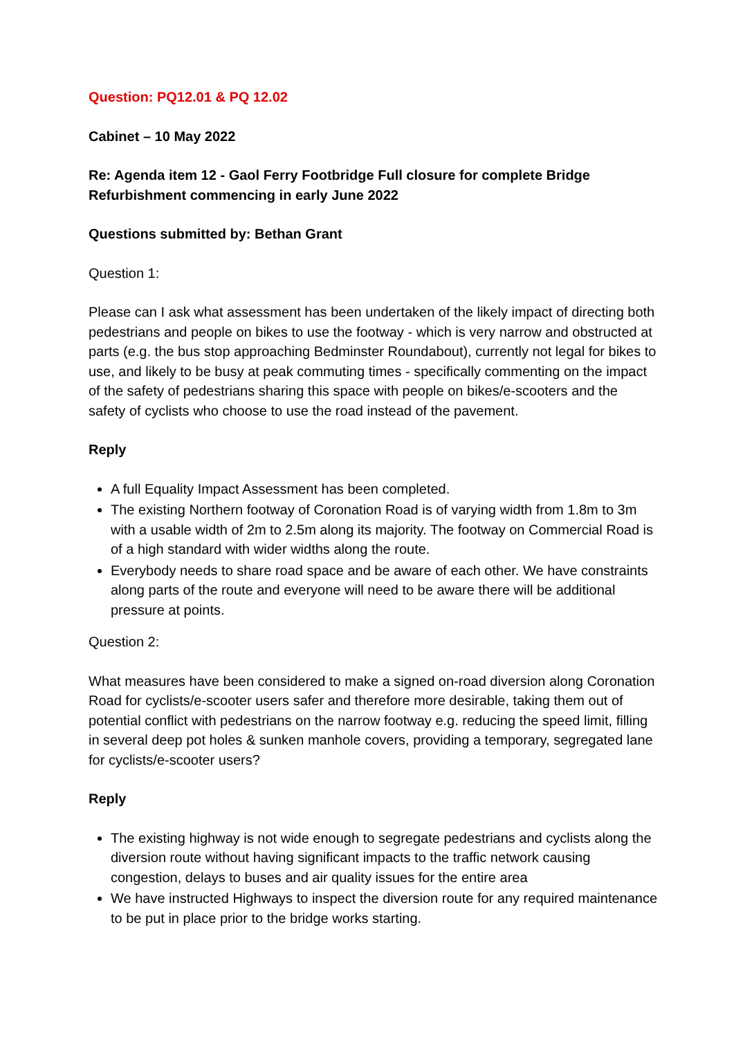Question: PQ12.01 & PQ 12.02
Cabinet – 10 May 2022
Re: Agenda item 12 - Gaol Ferry Footbridge Full closure for complete Bridge Refurbishment commencing in early June 2022
Questions submitted by: Bethan Grant
Question 1:
Please can I ask what assessment has been undertaken of the likely impact of directing both pedestrians and people on bikes to use the footway - which is very narrow and obstructed at parts (e.g. the bus stop approaching Bedminster Roundabout), currently not legal for bikes to use, and likely to be busy at peak commuting times - specifically commenting on the impact of the safety of pedestrians sharing this space with people on bikes/e-scooters and the safety of cyclists who choose to use the road instead of the pavement.
Reply
A full Equality Impact Assessment has been completed.
The existing Northern footway of Coronation Road is of varying width from 1.8m to 3m with a usable width of 2m to 2.5m along its majority. The footway on Commercial Road is of a high standard with wider widths along the route.
Everybody needs to share road space and be aware of each other. We have constraints along parts of the route and everyone will need to be aware there will be additional pressure at points.
Question 2:
What measures have been considered to make a signed on-road diversion along Coronation Road for cyclists/e-scooter users safer and therefore more desirable, taking them out of potential conflict with pedestrians on the narrow footway e.g. reducing the speed limit, filling in several deep pot holes & sunken manhole covers, providing a temporary, segregated lane for cyclists/e-scooter users?
Reply
The existing highway is not wide enough to segregate pedestrians and cyclists along the diversion route without having significant impacts to the traffic network causing congestion, delays to buses and air quality issues for the entire area
We have instructed Highways to inspect the diversion route for any required maintenance to be put in place prior to the bridge works starting.